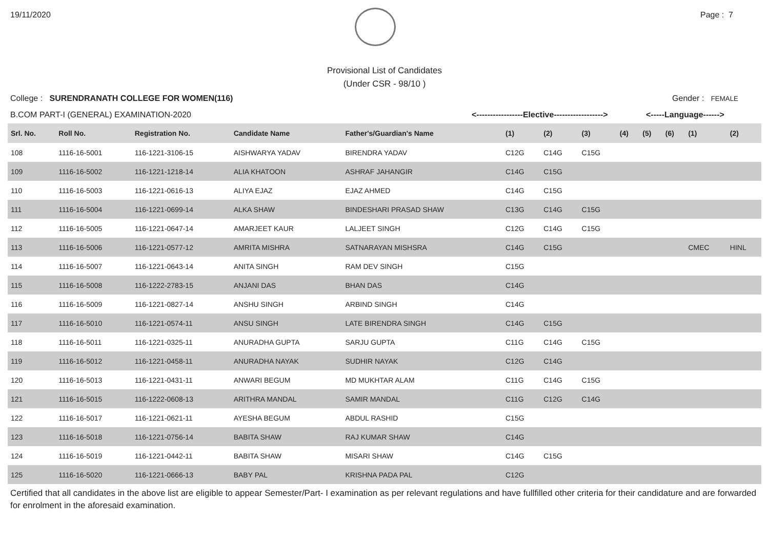19/11/2020 Page : 7
Provisional List of Candidates
(Under CSR - 98/10 )
College : SURENDRANATH COLLEGE FOR WOMEN(116) Gender : FEMALE
B.COM PART-I (GENERAL) EXAMINATION-2020 <-----------------Elective------------------> <-----Language------>
| Srl. No. | Roll No. | Registration No. | Candidate Name | Father's/Guardian's Name | (1) | (2) | (3) | (4) | (5) | (6) | (1) | (2) |
| --- | --- | --- | --- | --- | --- | --- | --- | --- | --- | --- | --- | --- |
| 108 | 1116-16-5001 | 116-1221-3106-15 | AISHWARYA YADAV | BIRENDRA YADAV | C12G | C14G | C15G | | | | | |
| 109 | 1116-16-5002 | 116-1221-1218-14 | ALIA KHATOON | ASHRAF JAHANGIR | C14G | C15G | | | | | | |
| 110 | 1116-16-5003 | 116-1221-0616-13 | ALIYA EJAZ | EJAZ AHMED | C14G | C15G | | | | | | |
| 111 | 1116-16-5004 | 116-1221-0699-14 | ALKA SHAW | BINDESHARI PRASAD SHAW | C13G | C14G | C15G | | | | | |
| 112 | 1116-16-5005 | 116-1221-0647-14 | AMARJEET KAUR | LALJEET SINGH | C12G | C14G | C15G | | | | | |
| 113 | 1116-16-5006 | 116-1221-0577-12 | AMRITA MISHRA | SATNARAYAN MISHSRA | C14G | C15G | | | | | CMEC | HINL |
| 114 | 1116-16-5007 | 116-1221-0643-14 | ANITA SINGH | RAM DEV SINGH | C15G | | | | | | | |
| 115 | 1116-16-5008 | 116-1222-2783-15 | ANJANI DAS | BHAN DAS | C14G | | | | | | | |
| 116 | 1116-16-5009 | 116-1221-0827-14 | ANSHU SINGH | ARBIND SINGH | C14G | | | | | | | |
| 117 | 1116-16-5010 | 116-1221-0574-11 | ANSU SINGH | LATE BIRENDRA SINGH | C14G | C15G | | | | | | |
| 118 | 1116-16-5011 | 116-1221-0325-11 | ANURADHA GUPTA | SARJU GUPTA | C11G | C14G | C15G | | | | | |
| 119 | 1116-16-5012 | 116-1221-0458-11 | ANURADHA NAYAK | SUDHIR NAYAK | C12G | C14G | | | | | | |
| 120 | 1116-16-5013 | 116-1221-0431-11 | ANWARI BEGUM | MD MUKHTAR ALAM | C11G | C14G | C15G | | | | | |
| 121 | 1116-16-5015 | 116-1222-0608-13 | ARITHRA MANDAL | SAMIR MANDAL | C11G | C12G | C14G | | | | | |
| 122 | 1116-16-5017 | 116-1221-0621-11 | AYESHA BEGUM | ABDUL RASHID | C15G | | | | | | | |
| 123 | 1116-16-5018 | 116-1221-0756-14 | BABITA SHAW | RAJ KUMAR SHAW | C14G | | | | | | | |
| 124 | 1116-16-5019 | 116-1221-0442-11 | BABITA SHAW | MISARI SHAW | C14G | C15G | | | | | | |
| 125 | 1116-16-5020 | 116-1221-0666-13 | BABY PAL | KRISHNA PADA PAL | C12G | | | | | | | |
Certified that all candidates in the above list are eligible to appear Semester/Part- I examination as per relevant regulations and have fullfilled other criteria for their candidature and are forwarded for enrolment in the aforesaid examination.